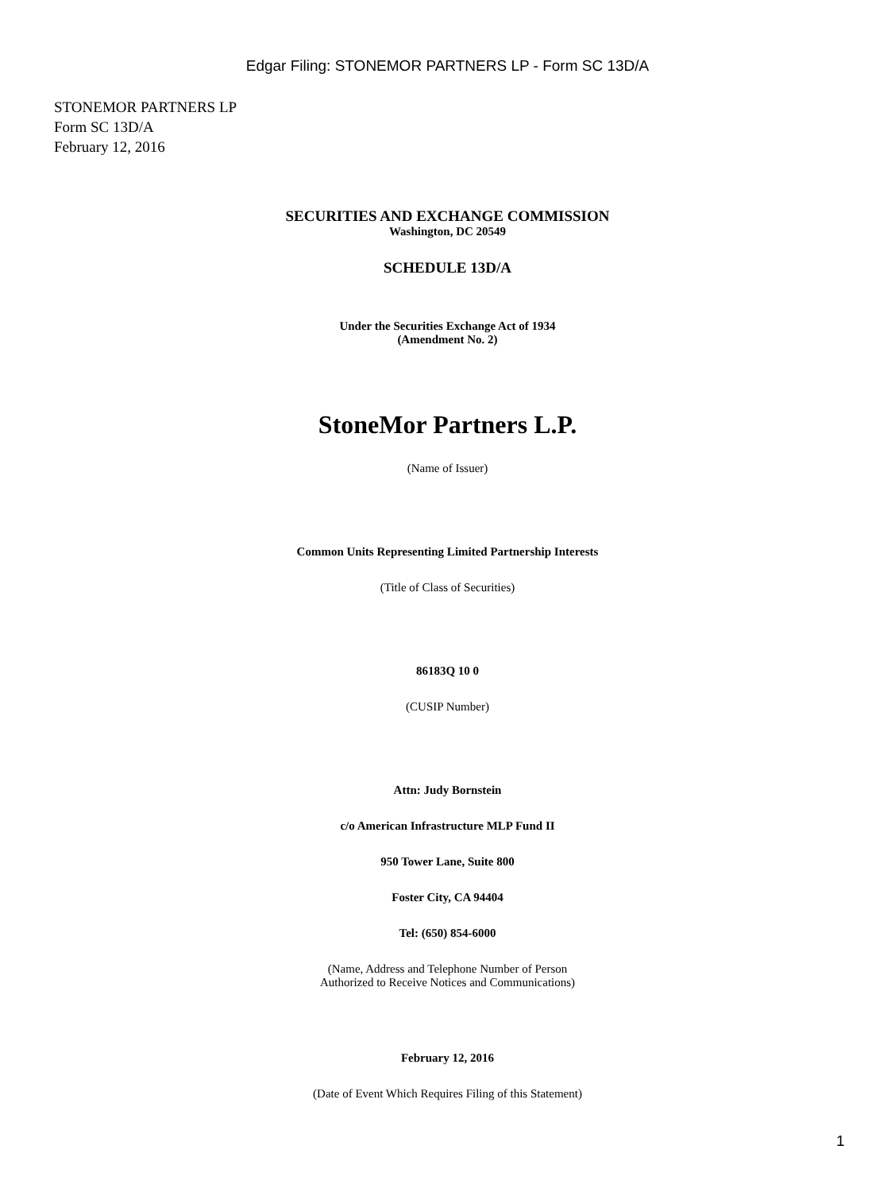Edgar Filing: STONEMOR PARTNERS LP - Form SC 13D/A
STONEMOR PARTNERS LP
Form SC 13D/A
February 12, 2016
SECURITIES AND EXCHANGE COMMISSION
Washington, DC 20549
SCHEDULE 13D/A
Under the Securities Exchange Act of 1934
(Amendment No. 2)
StoneMor Partners L.P.
(Name of Issuer)
Common Units Representing Limited Partnership Interests
(Title of Class of Securities)
86183Q 10 0
(CUSIP Number)
Attn: Judy Bornstein
c/o American Infrastructure MLP Fund II
950 Tower Lane, Suite 800
Foster City, CA 94404
Tel: (650) 854-6000
(Name, Address and Telephone Number of Person
Authorized to Receive Notices and Communications)
February 12, 2016
(Date of Event Which Requires Filing of this Statement)
1